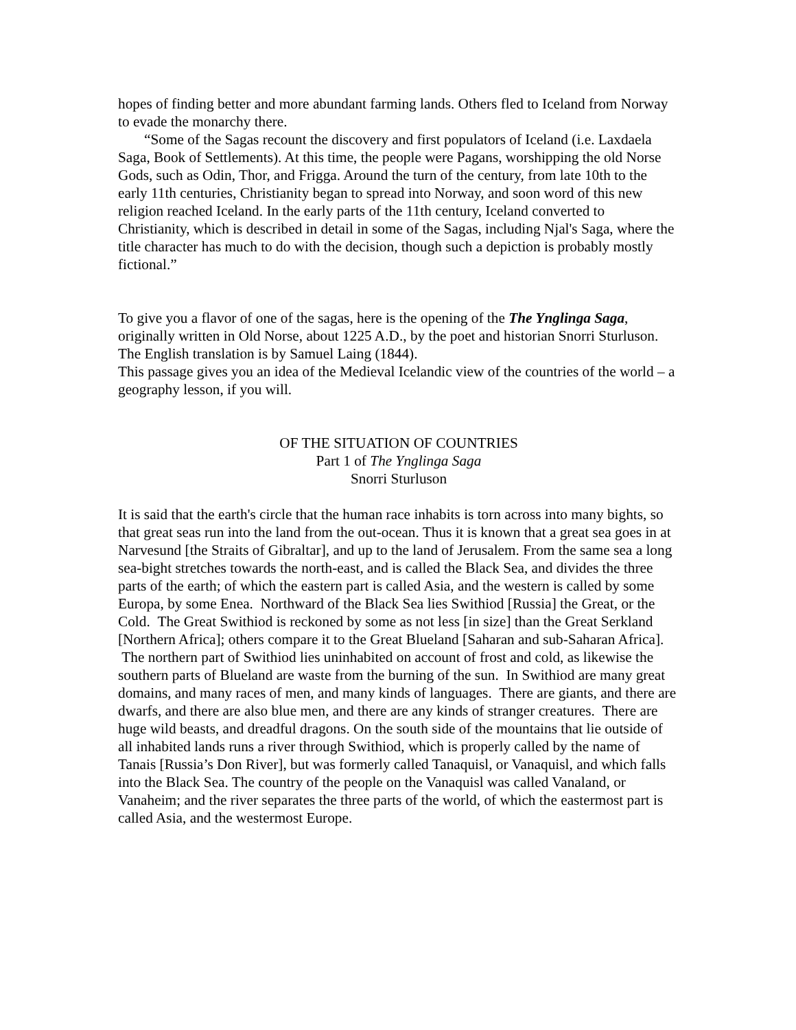hopes of finding better and more abundant farming lands. Others fled to Iceland from Norway to evade the monarchy there.
“Some of the Sagas recount the discovery and first populators of Iceland (i.e. Laxdaela Saga, Book of Settlements). At this time, the people were Pagans, worshipping the old Norse Gods, such as Odin, Thor, and Frigga. Around the turn of the century, from late 10th to the early 11th centuries, Christianity began to spread into Norway, and soon word of this new religion reached Iceland. In the early parts of the 11th century, Iceland converted to Christianity, which is described in detail in some of the Sagas, including Njal's Saga, where the title character has much to do with the decision, though such a depiction is probably mostly fictional.”
To give you a flavor of one of the sagas, here is the opening of the The Ynglinga Saga, originally written in Old Norse, about 1225 A.D., by the poet and historian Snorri Sturluson. The English translation is by Samuel Laing (1844).
This passage gives you an idea of the Medieval Icelandic view of the countries of the world – a geography lesson, if you will.
OF THE SITUATION OF COUNTRIES
Part 1 of The Ynglinga Saga
Snorri Sturluson
It is said that the earth's circle that the human race inhabits is torn across into many bights, so that great seas run into the land from the out-ocean. Thus it is known that a great sea goes in at Narvesund [the Straits of Gibraltar], and up to the land of Jerusalem. From the same sea a long sea-bight stretches towards the north-east, and is called the Black Sea, and divides the three parts of the earth; of which the eastern part is called Asia, and the western is called by some Europa, by some Enea. Northward of the Black Sea lies Swithiod [Russia] the Great, or the Cold. The Great Swithiod is reckoned by some as not less [in size] than the Great Serkland [Northern Africa]; others compare it to the Great Blueland [Saharan and sub-Saharan Africa]. The northern part of Swithiod lies uninhabited on account of frost and cold, as likewise the southern parts of Blueland are waste from the burning of the sun. In Swithiod are many great domains, and many races of men, and many kinds of languages. There are giants, and there are dwarfs, and there are also blue men, and there are any kinds of stranger creatures. There are huge wild beasts, and dreadful dragons. On the south side of the mountains that lie outside of all inhabited lands runs a river through Swithiod, which is properly called by the name of Tanais [Russia’s Don River], but was formerly called Tanaquisl, or Vanaquisl, and which falls into the Black Sea. The country of the people on the Vanaquisl was called Vanaland, or Vanaheim; and the river separates the three parts of the world, of which the eastermost part is called Asia, and the westermost Europe.